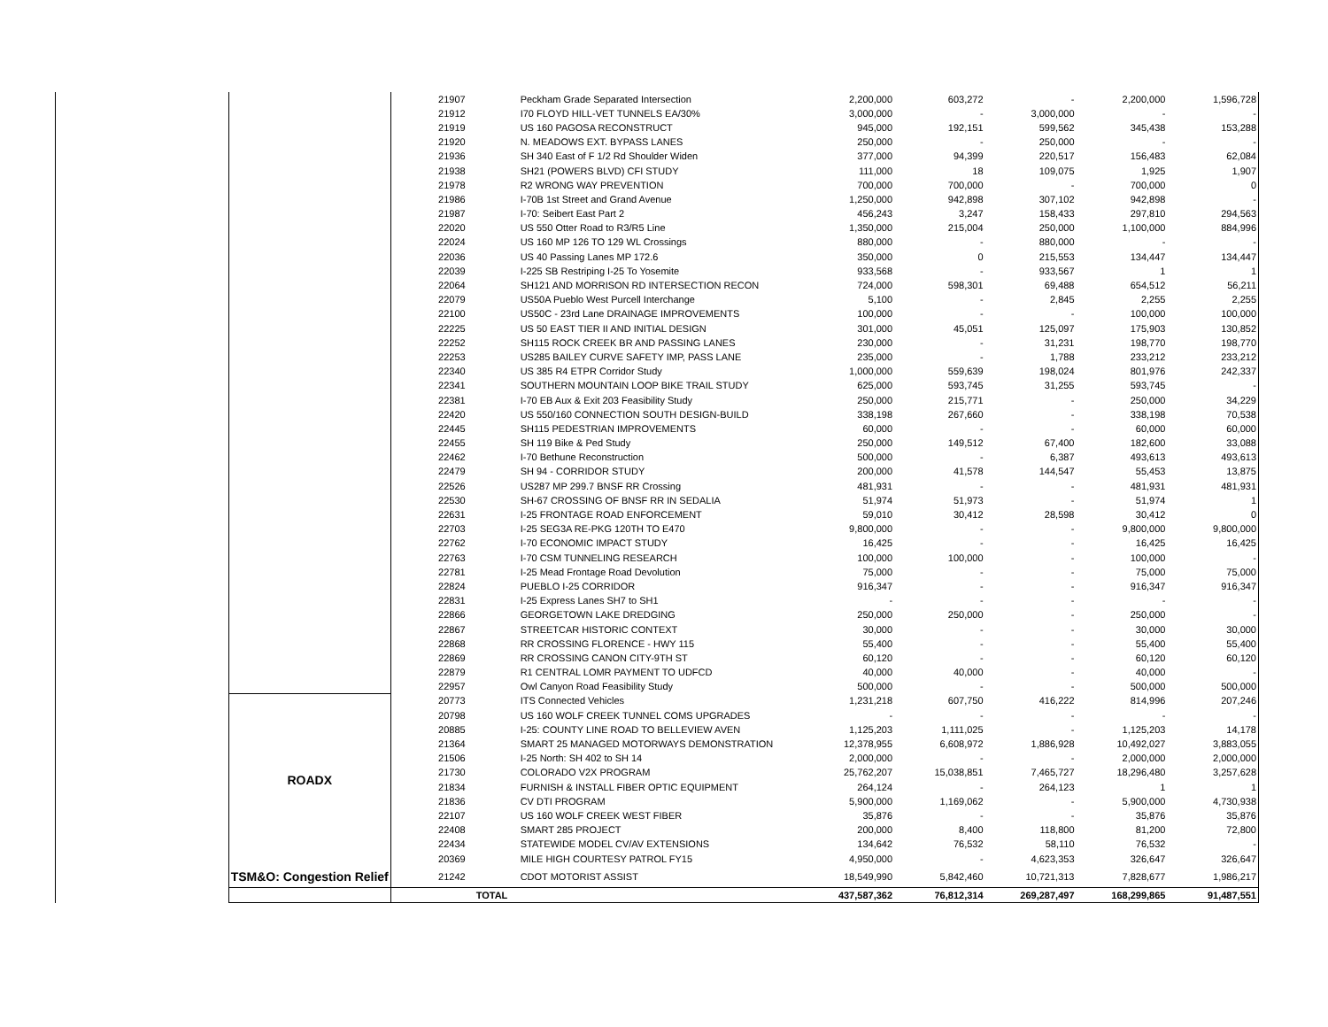| | | 21907 | Peckham Grade Separated Intersection | 2,200,000 | 603,272 | - | 2,200,000 | 1,596,728 |
| | | 21912 | I70 FLOYD HILL-VET TUNNELS EA/30% | 3,000,000 | - | 3,000,000 | - | - |
| | | 21919 | US 160 PAGOSA RECONSTRUCT | 945,000 | 192,151 | 599,562 | 345,438 | 153,288 |
| | | 21920 | N. MEADOWS EXT. BYPASS LANES | 250,000 | - | 250,000 | - | - |
| | | 21936 | SH 340 East of F 1/2 Rd Shoulder Widen | 377,000 | 94,399 | 220,517 | 156,483 | 62,084 |
| | | 21938 | SH21 (POWERS BLVD) CFI STUDY | 111,000 | 18 | 109,075 | 1,925 | 1,907 |
| | | 21978 | R2 WRONG WAY PREVENTION | 700,000 | 700,000 | - | 700,000 | 0 |
| | | 21986 | I-70B 1st Street and Grand Avenue | 1,250,000 | 942,898 | 307,102 | 942,898 | - |
| | | 21987 | I-70: Seibert East Part 2 | 456,243 | 3,247 | 158,433 | 297,810 | 294,563 |
| | | 22020 | US 550 Otter Road to R3/R5 Line | 1,350,000 | 215,004 | 250,000 | 1,100,000 | 884,996 |
| | | 22024 | US 160 MP 126 TO 129 WL Crossings | 880,000 | - | 880,000 | - | - |
| | | 22036 | US 40 Passing Lanes MP 172.6 | 350,000 | 0 | 215,553 | 134,447 | 134,447 |
| | | 22039 | I-225 SB Restriping I-25 To Yosemite | 933,568 | - | 933,567 | 1 | 1 |
| | | 22064 | SH121 AND MORRISON RD INTERSECTION RECON | 724,000 | 598,301 | 69,488 | 654,512 | 56,211 |
| | | 22079 | US50A Pueblo West Purcell Interchange | 5,100 | - | 2,845 | 2,255 | 2,255 |
| | | 22100 | US50C - 23rd Lane DRAINAGE IMPROVEMENTS | 100,000 | - | - | 100,000 | 100,000 |
| | | 22225 | US 50 EAST TIER II AND INITIAL DESIGN | 301,000 | 45,051 | 125,097 | 175,903 | 130,852 |
| | | 22252 | SH115 ROCK CREEK BR AND PASSING LANES | 230,000 | - | 31,231 | 198,770 | 198,770 |
| | | 22253 | US285 BAILEY CURVE SAFETY IMP, PASS LANE | 235,000 | - | 1,788 | 233,212 | 233,212 |
| | | 22340 | US 385 R4 ETPR Corridor Study | 1,000,000 | 559,639 | 198,024 | 801,976 | 242,337 |
| | | 22341 | SOUTHERN MOUNTAIN LOOP BIKE TRAIL STUDY | 625,000 | 593,745 | 31,255 | 593,745 | - |
| | | 22381 | I-70 EB Aux & Exit 203 Feasibility Study | 250,000 | 215,771 | - | 250,000 | 34,229 |
| | | 22420 | US 550/160 CONNECTION SOUTH DESIGN-BUILD | 338,198 | 267,660 | - | 338,198 | 70,538 |
| | | 22445 | SH115 PEDESTRIAN IMPROVEMENTS | 60,000 | - | - | 60,000 | 60,000 |
| | | 22455 | SH 119 Bike & Ped Study | 250,000 | 149,512 | 67,400 | 182,600 | 33,088 |
| | | 22462 | I-70 Bethune Reconstruction | 500,000 | - | 6,387 | 493,613 | 493,613 |
| | | 22479 | SH 94 - CORRIDOR STUDY | 200,000 | 41,578 | 144,547 | 55,453 | 13,875 |
| | | 22526 | US287 MP 299.7 BNSF RR Crossing | 481,931 | - | - | 481,931 | 481,931 |
| | | 22530 | SH-67 CROSSING OF BNSF RR IN SEDALIA | 51,974 | 51,973 | - | 51,974 | 1 |
| | | 22631 | I-25 FRONTAGE ROAD ENFORCEMENT | 59,010 | 30,412 | 28,598 | 30,412 | 0 |
| | | 22703 | I-25 SEG3A RE-PKG 120TH TO E470 | 9,800,000 | - | - | 9,800,000 | 9,800,000 |
| | | 22762 | I-70 ECONOMIC IMPACT STUDY | 16,425 | - | - | 16,425 | 16,425 |
| | | 22763 | I-70 CSM TUNNELING RESEARCH | 100,000 | 100,000 | - | 100,000 | - |
| | | 22781 | I-25 Mead Frontage Road Devolution | 75,000 | - | - | 75,000 | 75,000 |
| | | 22824 | PUEBLO I-25 CORRIDOR | 916,347 | - | - | 916,347 | 916,347 |
| | | 22831 | I-25 Express Lanes SH7 to SH1 | - | - | - | - | - |
| | | 22866 | GEORGETOWN LAKE DREDGING | 250,000 | 250,000 | - | 250,000 | - |
| | | 22867 | STREETCAR HISTORIC CONTEXT | 30,000 | - | - | 30,000 | 30,000 |
| | | 22868 | RR CROSSING FLORENCE - HWY 115 | 55,400 | - | - | 55,400 | 55,400 |
| | | 22869 | RR CROSSING CANON CITY-9TH ST | 60,120 | - | - | 60,120 | 60,120 |
| | | 22879 | R1 CENTRAL LOMR PAYMENT TO UDFCD | 40,000 | 40,000 | - | 40,000 | - |
| | | 22957 | Owl Canyon Road Feasibility Study | 500,000 | - | - | 500,000 | 500,000 |
| | ROADX | 20773 | ITS Connected Vehicles | 1,231,218 | 607,750 | 416,222 | 814,996 | 207,246 |
| | | 20798 | US 160 WOLF CREEK TUNNEL COMS UPGRADES | - | - | - | - | - |
| | | 20885 | I-25: COUNTY LINE ROAD TO BELLEVIEW AVEN | 1,125,203 | 1,111,025 | - | 1,125,203 | 14,178 |
| | | 21364 | SMART 25 MANAGED MOTORWAYS DEMONSTRATION | 12,378,955 | 6,608,972 | 1,886,928 | 10,492,027 | 3,883,055 |
| | | 21506 | I-25 North: SH 402 to SH 14 | 2,000,000 | - | - | 2,000,000 | 2,000,000 |
| | | 21730 | COLORADO V2X PROGRAM | 25,762,207 | 15,038,851 | 7,465,727 | 18,296,480 | 3,257,628 |
| | | 21834 | FURNISH & INSTALL FIBER OPTIC EQUIPMENT | 264,124 | - | 264,123 | 1 | 1 |
| | | 21836 | CV DTI PROGRAM | 5,900,000 | 1,169,062 | - | 5,900,000 | 4,730,938 |
| | | 22107 | US 160 WOLF CREEK WEST FIBER | 35,876 | - | - | 35,876 | 35,876 |
| | | 22408 | SMART 285 PROJECT | 200,000 | 8,400 | 118,800 | 81,200 | 72,800 |
| | | 22434 | STATEWIDE MODEL CV/AV EXTENSIONS | 134,642 | 76,532 | 58,110 | 76,532 | - |
| | | 20369 | MILE HIGH COURTESY PATROL FY15 | 4,950,000 | - | 4,623,353 | 326,647 | 326,647 |
| | TSM&O: Congestion Relief | 21242 | CDOT MOTORIST ASSIST | 18,549,990 | 5,842,460 | 10,721,313 | 7,828,677 | 1,986,217 |
| | | | TOTAL | 437,587,362 | 76,812,314 | 269,287,497 | 168,299,865 | 91,487,551 |